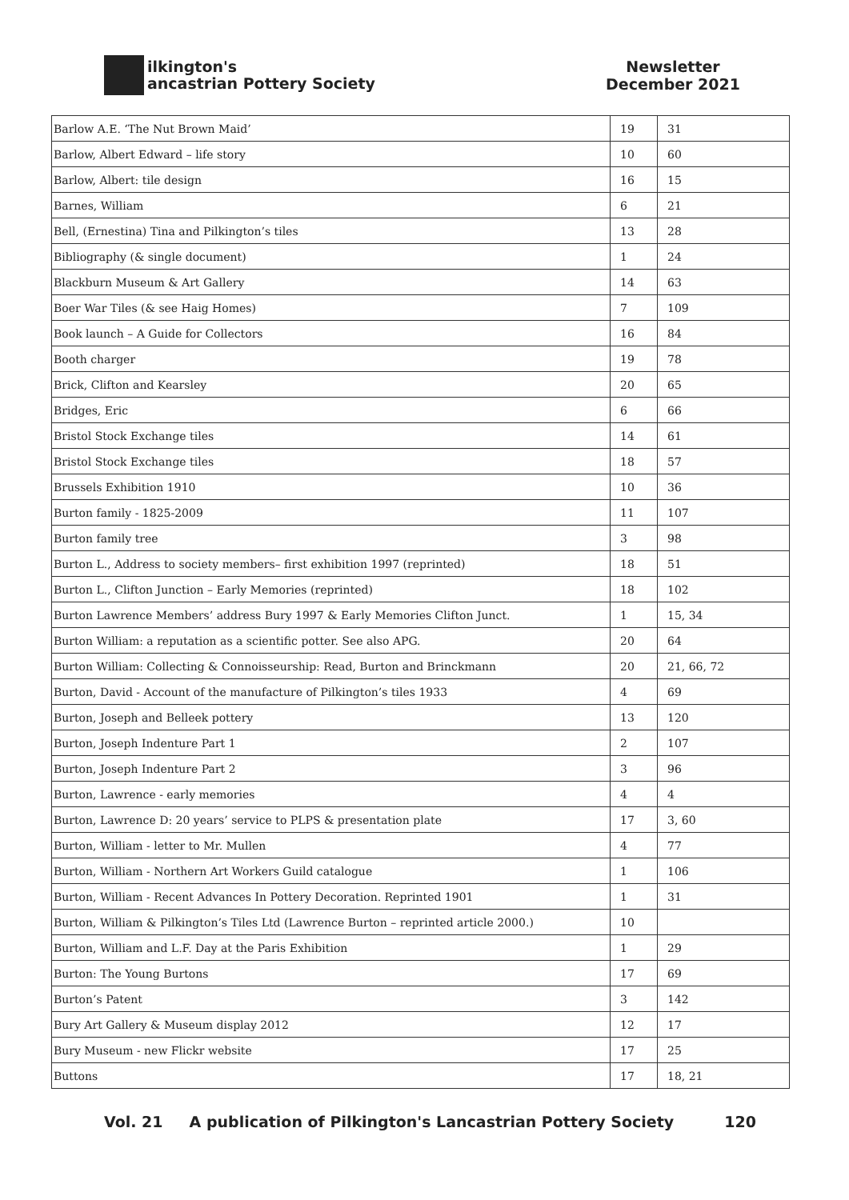ilkington's
ancastrian Pottery Society
Newsletter
December 2021
| Barlow A.E. ‘The Nut Brown Maid’ | 19 | 31 |
| Barlow, Albert Edward – life story | 10 | 60 |
| Barlow, Albert: tile design | 16 | 15 |
| Barnes, William | 6 | 21 |
| Bell, (Ernestina) Tina and Pilkington’s tiles | 13 | 28 |
| Bibliography (& single document) | 1 | 24 |
| Blackburn Museum & Art Gallery | 14 | 63 |
| Boer War Tiles (& see Haig Homes) | 7 | 109 |
| Book launch – A Guide for Collectors | 16 | 84 |
| Booth charger | 19 | 78 |
| Brick, Clifton and Kearsley | 20 | 65 |
| Bridges, Eric | 6 | 66 |
| Bristol Stock Exchange tiles | 14 | 61 |
| Bristol Stock Exchange tiles | 18 | 57 |
| Brussels Exhibition 1910 | 10 | 36 |
| Burton family - 1825-2009 | 11 | 107 |
| Burton family tree | 3 | 98 |
| Burton L., Address to society members– first exhibition 1997 (reprinted) | 18 | 51 |
| Burton L., Clifton Junction – Early Memories (reprinted) | 18 | 102 |
| Burton Lawrence Members’ address Bury 1997 & Early Memories Clifton Junct. | 1 | 15, 34 |
| Burton William: a reputation as a scientific potter. See also APG. | 20 | 64 |
| Burton William: Collecting & Connoisseurship: Read, Burton and Brinckmann | 20 | 21, 66, 72 |
| Burton, David - Account of the manufacture of Pilkington’s tiles 1933 | 4 | 69 |
| Burton, Joseph and Belleek pottery | 13 | 120 |
| Burton, Joseph Indenture Part 1 | 2 | 107 |
| Burton, Joseph Indenture Part 2 | 3 | 96 |
| Burton, Lawrence - early memories | 4 | 4 |
| Burton, Lawrence D: 20 years’ service to PLPS & presentation plate | 17 | 3, 60 |
| Burton, William - letter to Mr. Mullen | 4 | 77 |
| Burton, William - Northern Art Workers Guild catalogue | 1 | 106 |
| Burton, William - Recent Advances In Pottery Decoration. Reprinted 1901 | 1 | 31 |
| Burton, William & Pilkington’s Tiles Ltd (Lawrence Burton – reprinted article 2000.) | 10 | |
| Burton, William and L.F. Day at the Paris Exhibition | 1 | 29 |
| Burton: The Young Burtons | 17 | 69 |
| Burton’s Patent | 3 | 142 |
| Bury Art Gallery & Museum display 2012 | 12 | 17 |
| Bury Museum - new Flickr website | 17 | 25 |
| Buttons | 17 | 18, 21 |
Vol. 21 A publication of Pilkington's Lancastrian Pottery Society 120